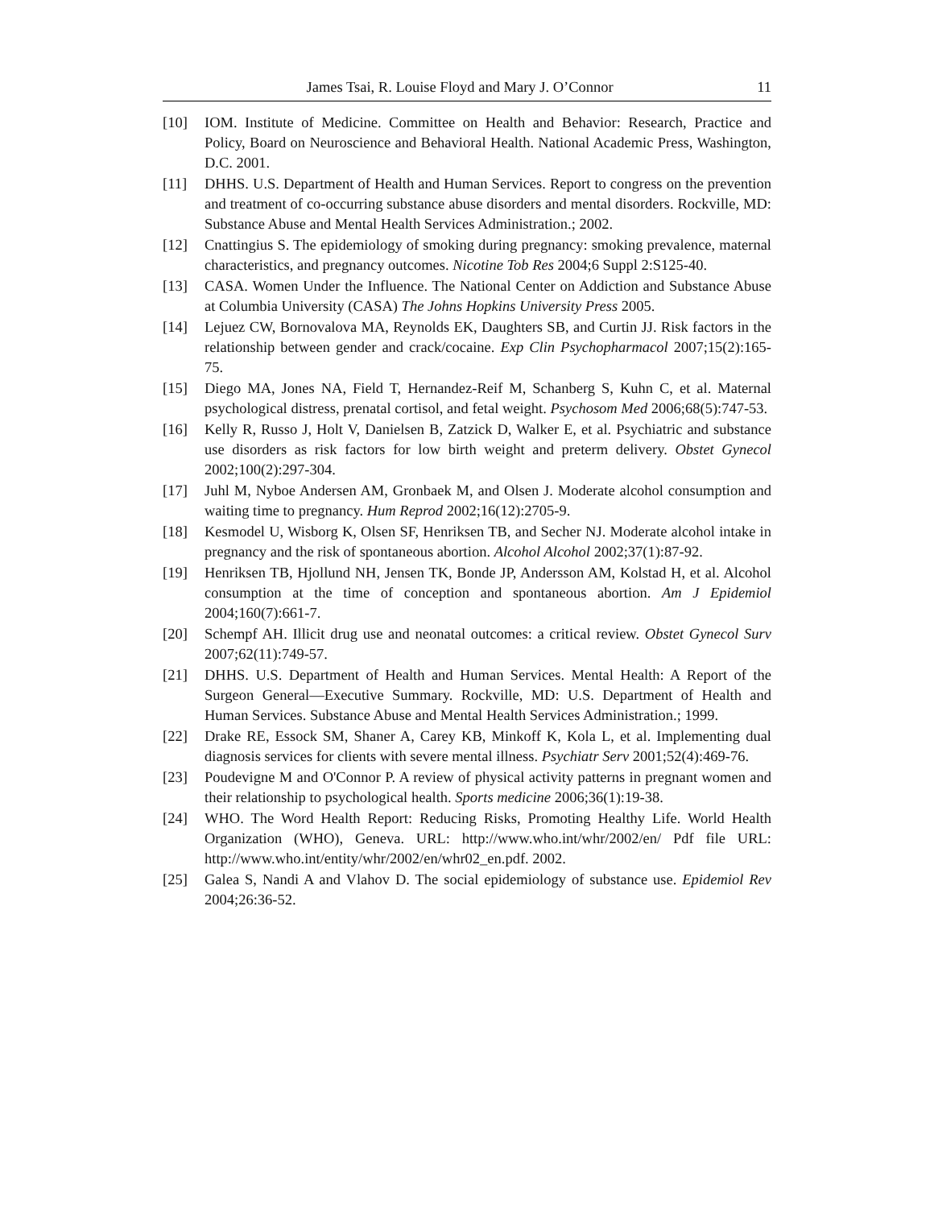James Tsai, R. Louise Floyd and Mary J. O’Connor 11
[10] IOM. Institute of Medicine. Committee on Health and Behavior: Research, Practice and Policy, Board on Neuroscience and Behavioral Health. National Academic Press, Washington, D.C. 2001.
[11] DHHS. U.S. Department of Health and Human Services. Report to congress on the prevention and treatment of co-occurring substance abuse disorders and mental disorders. Rockville, MD: Substance Abuse and Mental Health Services Administration.; 2002.
[12] Cnattingius S. The epidemiology of smoking during pregnancy: smoking prevalence, maternal characteristics, and pregnancy outcomes. Nicotine Tob Res 2004;6 Suppl 2:S125-40.
[13] CASA. Women Under the Influence. The National Center on Addiction and Substance Abuse at Columbia University (CASA) The Johns Hopkins University Press 2005.
[14] Lejuez CW, Bornovalova MA, Reynolds EK, Daughters SB, and Curtin JJ. Risk factors in the relationship between gender and crack/cocaine. Exp Clin Psychopharmacol 2007;15(2):165-75.
[15] Diego MA, Jones NA, Field T, Hernandez-Reif M, Schanberg S, Kuhn C, et al. Maternal psychological distress, prenatal cortisol, and fetal weight. Psychosom Med 2006;68(5):747-53.
[16] Kelly R, Russo J, Holt V, Danielsen B, Zatzick D, Walker E, et al. Psychiatric and substance use disorders as risk factors for low birth weight and preterm delivery. Obstet Gynecol 2002;100(2):297-304.
[17] Juhl M, Nyboe Andersen AM, Gronbaek M, and Olsen J. Moderate alcohol consumption and waiting time to pregnancy. Hum Reprod 2002;16(12):2705-9.
[18] Kesmodel U, Wisborg K, Olsen SF, Henriksen TB, and Secher NJ. Moderate alcohol intake in pregnancy and the risk of spontaneous abortion. Alcohol Alcohol 2002;37(1):87-92.
[19] Henriksen TB, Hjollund NH, Jensen TK, Bonde JP, Andersson AM, Kolstad H, et al. Alcohol consumption at the time of conception and spontaneous abortion. Am J Epidemiol 2004;160(7):661-7.
[20] Schempf AH. Illicit drug use and neonatal outcomes: a critical review. Obstet Gynecol Surv 2007;62(11):749-57.
[21] DHHS. U.S. Department of Health and Human Services. Mental Health: A Report of the Surgeon General—Executive Summary. Rockville, MD: U.S. Department of Health and Human Services. Substance Abuse and Mental Health Services Administration.; 1999.
[22] Drake RE, Essock SM, Shaner A, Carey KB, Minkoff K, Kola L, et al. Implementing dual diagnosis services for clients with severe mental illness. Psychiatr Serv 2001;52(4):469-76.
[23] Poudevigne M and O'Connor P. A review of physical activity patterns in pregnant women and their relationship to psychological health. Sports medicine 2006;36(1):19-38.
[24] WHO. The Word Health Report: Reducing Risks, Promoting Healthy Life. World Health Organization (WHO), Geneva. URL: http://www.who.int/whr/2002/en/ Pdf file URL: http://www.who.int/entity/whr/2002/en/whr02_en.pdf. 2002.
[25] Galea S, Nandi A and Vlahov D. The social epidemiology of substance use. Epidemiol Rev 2004;26:36-52.